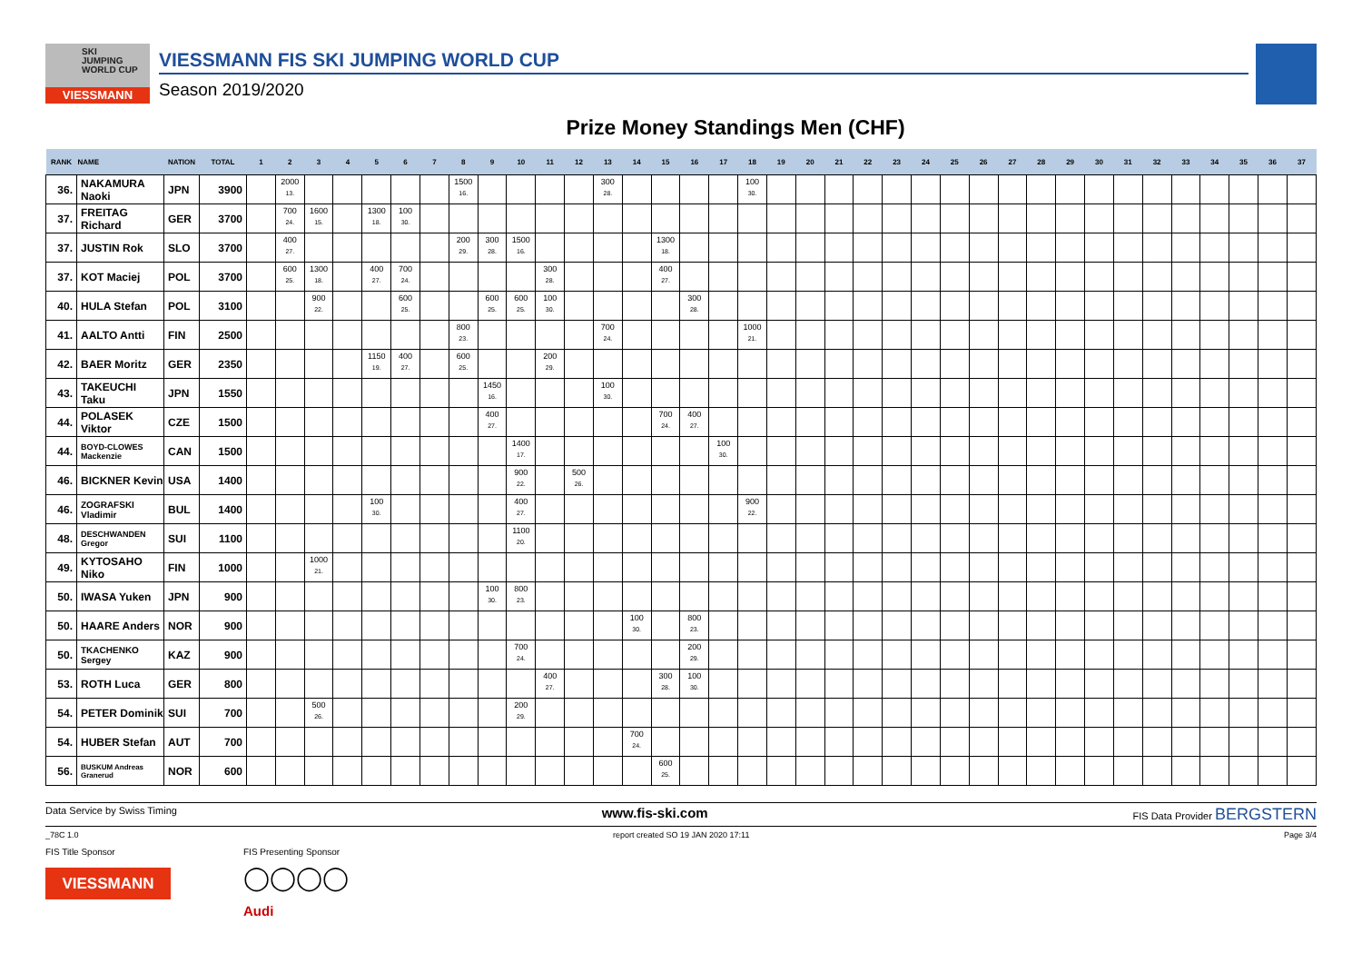SKI
JUMPING
WORLD CUP
VIESSMANN
VIESSMANN FIS SKI JUMPING WORLD CUP
Season 2019/2020
Prize Money Standings Men (CHF)
| RANK | NAME | NATION | TOTAL | 1 | 2 | 3 | 4 | 5 | 6 | 7 | 8 | 9 | 10 | 11 | 12 | 13 | 14 | 15 | 16 | 17 | 18 | 19 | 20 | 21 | 22 | 23 | 24 | 25 | 26 | 27 | 28 | 29 | 30 | 31 | 32 | 33 | 34 | 35 | 36 | 37 |
| --- | --- | --- | --- | --- | --- | --- | --- | --- | --- | --- | --- | --- | --- | --- | --- | --- | --- | --- | --- | --- | --- | --- | --- | --- | --- | --- | --- | --- | --- | --- | --- | --- | --- | --- | --- | --- | --- | --- | --- | --- |
| 36. | NAKAMURA Naoki | JPN | 3900 | | 2000 13. | | | | | | 1500 16. | | | | | 300 28. | | | | | 100 30. | | | | | | | | | | | | | | | | | | | |
| 37. | FREITAG Richard | GER | 3700 | | 700 24. | 1600 15. | | 1300 18. | 100 30. | | | | | | | | | | | | | | | | | | | | | | | | | | | | | | | |
| 37. | JUSTIN Rok | SLO | 3700 | | 400 27. | | | | | | 200 29. | 300 28. | 1500 16. | | | | | 1300 18. | | | | | | | | | | | | | | | | | | | | | | |
| 37. | KOT Maciej | POL | 3700 | | 600 25. | 1300 18. | | 400 27. | 700 24. | | | | | 300 28. | | | | 400 27. | | | | | | | | | | | | | | | | | | | | | | |
| 40. | HULA Stefan | POL | 3100 | | | 900 22. | | | 600 25. | | | 600 25. | 600 25. | 100 30. | | | | | 300 28. | | | | | | | | | | | | | | | | | | | | | |
| 41. | AALTO Antti | FIN | 2500 | | | | | | | | 800 23. | | | | | 700 24. | | | | | 1000 21. | | | | | | | | | | | | | | | | | | | |
| 42. | BAER Moritz | GER | 2350 | | | | | 1150 19. | 400 27. | | 600 25. | | | 200 29. | | | | | | | | | | | | | | | | | | | | | | | | | | |
| 43. | TAKEUCHI Taku | JPN | 1550 | | | | | | | | | 1450 16. | | | | 100 30. | | | | | | | | | | | | | | | | | | | | | | | | |
| 44. | POLASEK Viktor | CZE | 1500 | | | | | | | | | 400 27. | | | | | | 700 24. | 400 27. | | | | | | | | | | | | | | | | | | | | | |
| 44. | BOYD-CLOWES Mackenzie | CAN | 1500 | | | | | | | | | | 1400 17. | | | | | | | 100 30. | | | | | | | | | | | | | | | | | | | | |
| 46. | BICKNER Kevin | USA | 1400 | | | | | | | | | | 900 22. | | 500 26. | | | | | | | | | | | | | | | | | | | | | | | | | |
| 46. | ZOGRAFSKI Vladimir | BUL | 1400 | | | | | 100 30. | | | | | 400 27. | | | | | | | | 900 22. | | | | | | | | | | | | | | | | | | | |
| 48. | DESCHWANDEN Gregor | SUI | 1100 | | | | | | | | | | 1100 20. | | | | | | | | | | | | | | | | | | | | | | | | | | | |
| 49. | KYTOSAHO Niko | FIN | 1000 | | | 1000 21. | | | | | | | | | | | | | | | | | | | | | | | | | | | | | | | | | | |
| 50. | IWASA Yuken | JPN | 900 | | | | | | | | | 100 30. | 800 23. | | | | | | | | | | | | | | | | | | | | | | | | | | | |
| 50. | HAARE Anders | NOR | 900 | | | | | | | | | | | | | | 100 30. | | 800 23. | | | | | | | | | | | | | | | | | | | | | |
| 50. | TKACHENKO Sergey | KAZ | 900 | | | | | | | | | | 700 24. | | | | | | 200 29. | | | | | | | | | | | | | | | | | | | | | |
| 53. | ROTH Luca | GER | 800 | | | | | | | | | | | 400 27. | | | | 300 28. | 100 30. | | | | | | | | | | | | | | | | | | | | | |
| 54. | PETER Dominik | SUI | 700 | | | 500 26. | | | | | | | 200 29. | | | | | | | | | | | | | | | | | | | | | | | | | | | |
| 54. | HUBER Stefan | AUT | 700 | | | | | | | | | | | | | | 700 24. | | | | | | | | | | | | | | | | | | | | | | | |
| 56. | BUSKUM Andreas Granerud | NOR | 600 | | | | | | | | | | | | | | | 600 25. | | | | | | | | | | | | | | | | | | | | | | |
Data Service by Swiss Timing www.fis-ski.com FIS Data Provider BERGSTERN
_78C 1.0 report created SO 19 JAN 2020 17:11 Page 3/4
FIS Title Sponsor
VIESSMANN
FIS Presenting Sponsor
◯◯◯◯
Audi